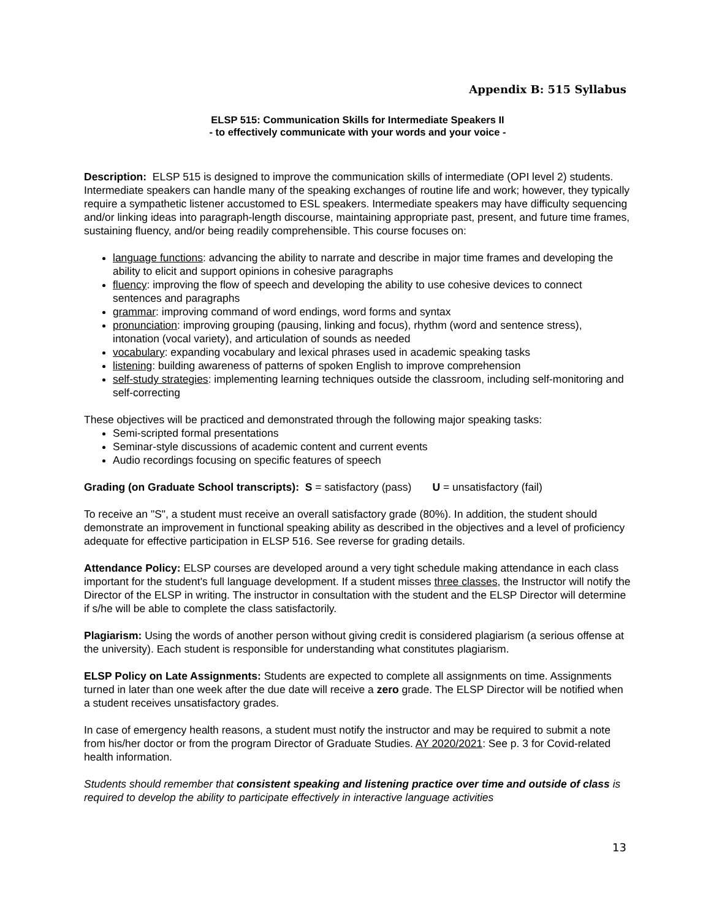Appendix B: 515 Syllabus
ELSP 515: Communication Skills for Intermediate Speakers II
- to effectively communicate with your words and your voice -
Description: ELSP 515 is designed to improve the communication skills of intermediate (OPI level 2) students. Intermediate speakers can handle many of the speaking exchanges of routine life and work; however, they typically require a sympathetic listener accustomed to ESL speakers. Intermediate speakers may have difficulty sequencing and/or linking ideas into paragraph-length discourse, maintaining appropriate past, present, and future time frames, sustaining fluency, and/or being readily comprehensible. This course focuses on:
language functions: advancing the ability to narrate and describe in major time frames and developing the ability to elicit and support opinions in cohesive paragraphs
fluency: improving the flow of speech and developing the ability to use cohesive devices to connect sentences and paragraphs
grammar: improving command of word endings, word forms and syntax
pronunciation: improving grouping (pausing, linking and focus), rhythm (word and sentence stress), intonation (vocal variety), and articulation of sounds as needed
vocabulary: expanding vocabulary and lexical phrases used in academic speaking tasks
listening: building awareness of patterns of spoken English to improve comprehension
self-study strategies: implementing learning techniques outside the classroom, including self-monitoring and self-correcting
These objectives will be practiced and demonstrated through the following major speaking tasks:
Semi-scripted formal presentations
Seminar-style discussions of academic content and current events
Audio recordings focusing on specific features of speech
Grading (on Graduate School transcripts): S = satisfactory (pass) U = unsatisfactory (fail)
To receive an "S", a student must receive an overall satisfactory grade (80%). In addition, the student should demonstrate an improvement in functional speaking ability as described in the objectives and a level of proficiency adequate for effective participation in ELSP 516. See reverse for grading details.
Attendance Policy: ELSP courses are developed around a very tight schedule making attendance in each class important for the student's full language development. If a student misses three classes, the Instructor will notify the Director of the ELSP in writing. The instructor in consultation with the student and the ELSP Director will determine if s/he will be able to complete the class satisfactorily.
Plagiarism: Using the words of another person without giving credit is considered plagiarism (a serious offense at the university). Each student is responsible for understanding what constitutes plagiarism.
ELSP Policy on Late Assignments: Students are expected to complete all assignments on time. Assignments turned in later than one week after the due date will receive a zero grade. The ELSP Director will be notified when a student receives unsatisfactory grades.
In case of emergency health reasons, a student must notify the instructor and may be required to submit a note from his/her doctor or from the program Director of Graduate Studies. AY 2020/2021: See p. 3 for Covid-related health information.
Students should remember that consistent speaking and listening practice over time and outside of class is required to develop the ability to participate effectively in interactive language activities
13